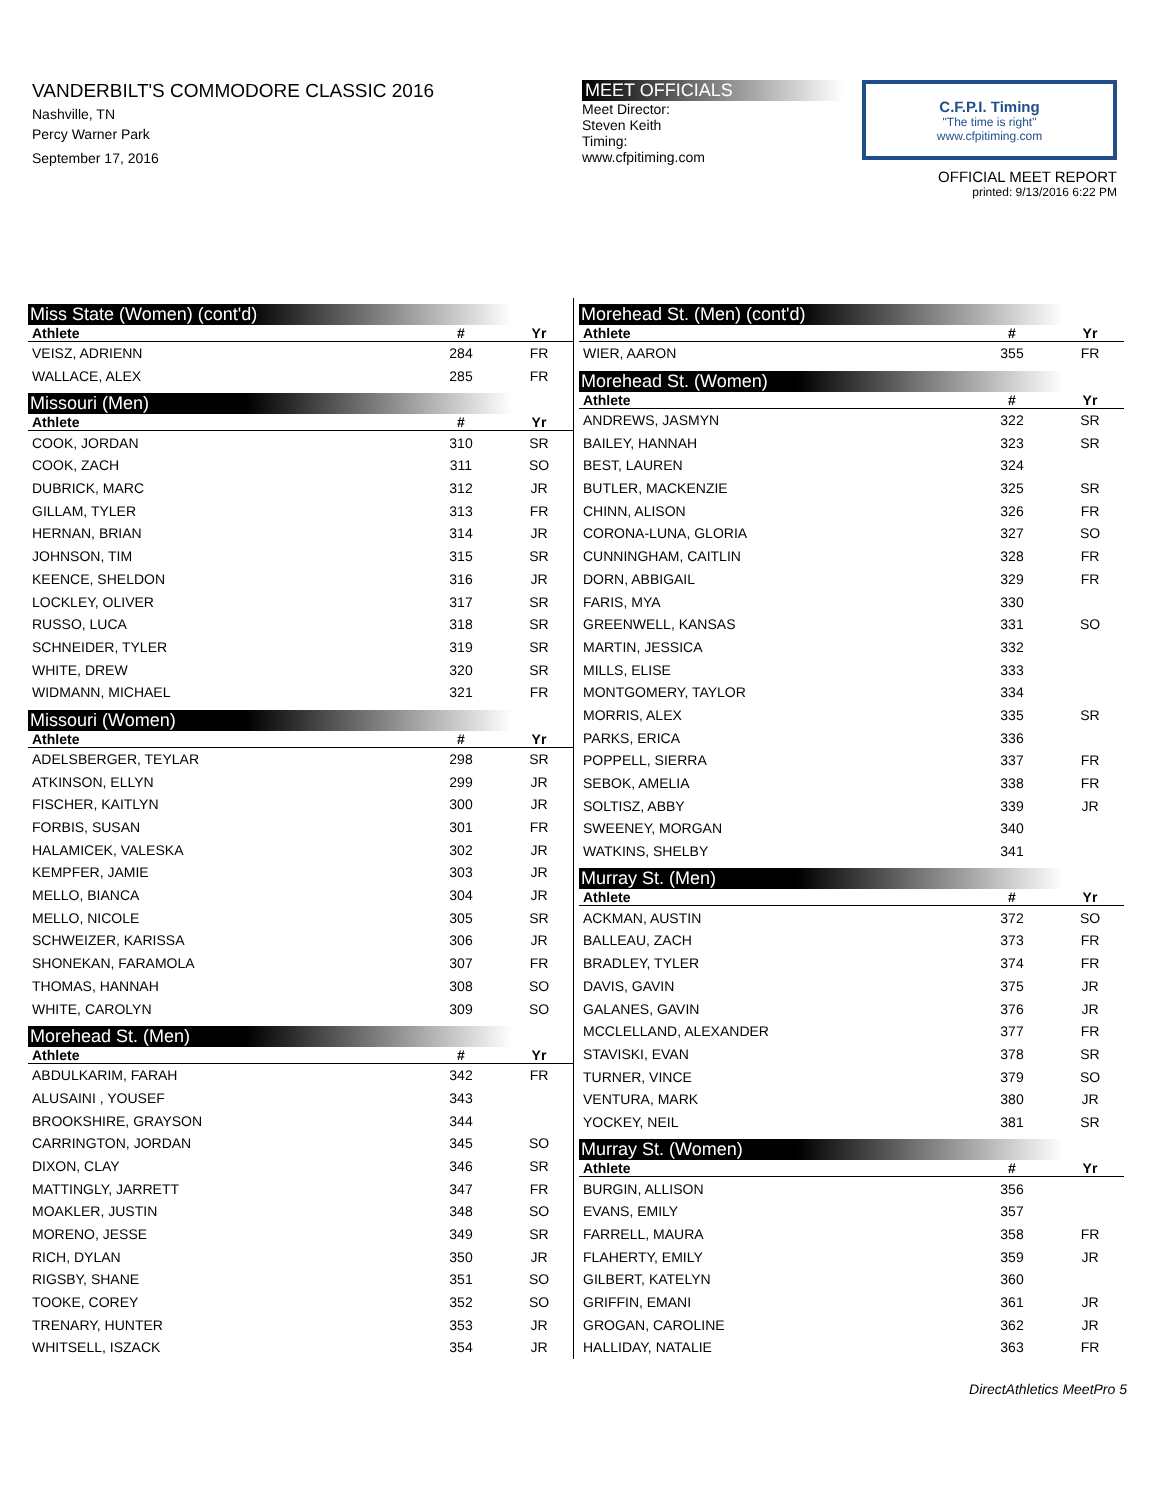VANDERBILT'S COMMODORE CLASSIC 2016
Nashville, TN
Percy Warner Park
September 17, 2016
MEET OFFICIALS
Meet Director:
Steven Keith
Timing:
www.cfpitiming.com
C.F.P.I. Timing
"The time is right"
www.cfpitiming.com
OFFICIAL MEET REPORT
printed: 9/13/2016 6:22 PM
Miss State (Women) (cont'd)
| Athlete | # | Yr |
| --- | --- | --- |
| VEISZ, ADRIENN | 284 | FR |
| WALLACE, ALEX | 285 | FR |
Missouri (Men)
| Athlete | # | Yr |
| --- | --- | --- |
| COOK, JORDAN | 310 | SR |
| COOK, ZACH | 311 | SO |
| DUBRICK, MARC | 312 | JR |
| GILLAM, TYLER | 313 | FR |
| HERNAN, BRIAN | 314 | JR |
| JOHNSON, TIM | 315 | SR |
| KEENCE, SHELDON | 316 | JR |
| LOCKLEY, OLIVER | 317 | SR |
| RUSSO, LUCA | 318 | SR |
| SCHNEIDER, TYLER | 319 | SR |
| WHITE, DREW | 320 | SR |
| WIDMANN, MICHAEL | 321 | FR |
Missouri (Women)
| Athlete | # | Yr |
| --- | --- | --- |
| ADELSBERGER, TEYLAR | 298 | SR |
| ATKINSON, ELLYN | 299 | JR |
| FISCHER, KAITLYN | 300 | JR |
| FORBIS, SUSAN | 301 | FR |
| HALAMICEK, VALESKA | 302 | JR |
| KEMPFER, JAMIE | 303 | JR |
| MELLO, BIANCA | 304 | JR |
| MELLO, NICOLE | 305 | SR |
| SCHWEIZER, KARISSA | 306 | JR |
| SHONEKAN, FARAMOLA | 307 | FR |
| THOMAS, HANNAH | 308 | SO |
| WHITE, CAROLYN | 309 | SO |
Morehead St. (Men)
| Athlete | # | Yr |
| --- | --- | --- |
| ABDULKARIM, FARAH | 342 | FR |
| ALUSAINI , YOUSEF | 343 | |
| BROOKSHIRE, GRAYSON | 344 | |
| CARRINGTON, JORDAN | 345 | SO |
| DIXON, CLAY | 346 | SR |
| MATTINGLY, JARRETT | 347 | FR |
| MOAKLER, JUSTIN | 348 | SO |
| MORENO, JESSE | 349 | SR |
| RICH, DYLAN | 350 | JR |
| RIGSBY, SHANE | 351 | SO |
| TOOKE, COREY | 352 | SO |
| TRENARY, HUNTER | 353 | JR |
| WHITSELL, ISZACK | 354 | JR |
Morehead St. (Men) (cont'd)
| Athlete | # | Yr |
| --- | --- | --- |
| WIER, AARON | 355 | FR |
Morehead St. (Women)
| Athlete | # | Yr |
| --- | --- | --- |
| ANDREWS, JASMYN | 322 | SR |
| BAILEY, HANNAH | 323 | SR |
| BEST, LAUREN | 324 | |
| BUTLER, MACKENZIE | 325 | SR |
| CHINN, ALISON | 326 | FR |
| CORONA-LUNA, GLORIA | 327 | SO |
| CUNNINGHAM, CAITLIN | 328 | FR |
| DORN, ABBIGAIL | 329 | FR |
| FARIS, MYA | 330 | |
| GREENWELL, KANSAS | 331 | SO |
| MARTIN, JESSICA | 332 | |
| MILLS, ELISE | 333 | |
| MONTGOMERY, TAYLOR | 334 | |
| MORRIS, ALEX | 335 | SR |
| PARKS, ERICA | 336 | |
| POPPELL, SIERRA | 337 | FR |
| SEBOK, AMELIA | 338 | FR |
| SOLTISZ, ABBY | 339 | JR |
| SWEENEY, MORGAN | 340 | |
| WATKINS, SHELBY | 341 | |
Murray St. (Men)
| Athlete | # | Yr |
| --- | --- | --- |
| ACKMAN, AUSTIN | 372 | SO |
| BALLEAU, ZACH | 373 | FR |
| BRADLEY, TYLER | 374 | FR |
| DAVIS, GAVIN | 375 | JR |
| GALANES, GAVIN | 376 | JR |
| MCCLELLAND, ALEXANDER | 377 | FR |
| STAVISKI, EVAN | 378 | SR |
| TURNER, VINCE | 379 | SO |
| VENTURA, MARK | 380 | JR |
| YOCKEY, NEIL | 381 | SR |
Murray St. (Women)
| Athlete | # | Yr |
| --- | --- | --- |
| BURGIN, ALLISON | 356 | |
| EVANS, EMILY | 357 | |
| FARRELL, MAURA | 358 | FR |
| FLAHERTY, EMILY | 359 | JR |
| GILBERT, KATELYN | 360 | |
| GRIFFIN, EMANI | 361 | JR |
| GROGAN, CAROLINE | 362 | JR |
| HALLIDAY, NATALIE | 363 | FR |
DirectAthletics MeetPro 5